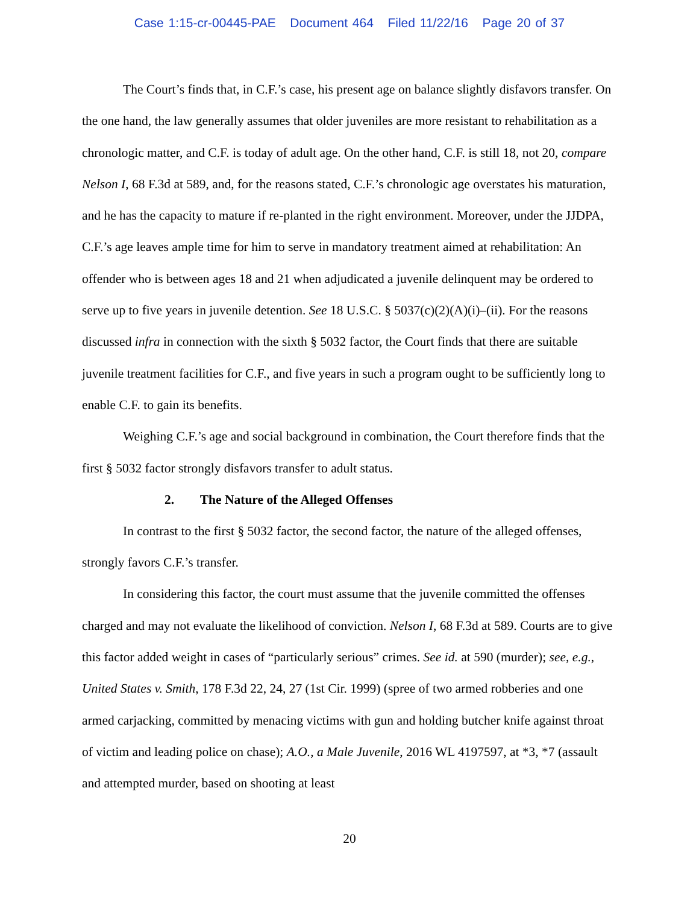Case 1:15-cr-00445-PAE Document 464 Filed 11/22/16 Page 20 of 37
The Court’s finds that, in C.F.’s case, his present age on balance slightly disfavors transfer. On the one hand, the law generally assumes that older juveniles are more resistant to rehabilitation as a chronologic matter, and C.F. is today of adult age. On the other hand, C.F. is still 18, not 20, compare Nelson I, 68 F.3d at 589, and, for the reasons stated, C.F.’s chronologic age overstates his maturation, and he has the capacity to mature if re-planted in the right environment. Moreover, under the JJDPA, C.F.’s age leaves ample time for him to serve in mandatory treatment aimed at rehabilitation: An offender who is between ages 18 and 21 when adjudicated a juvenile delinquent may be ordered to serve up to five years in juvenile detention. See 18 U.S.C. § 5037(c)(2)(A)(i)–(ii). For the reasons discussed infra in connection with the sixth § 5032 factor, the Court finds that there are suitable juvenile treatment facilities for C.F., and five years in such a program ought to be sufficiently long to enable C.F. to gain its benefits.
Weighing C.F.’s age and social background in combination, the Court therefore finds that the first § 5032 factor strongly disfavors transfer to adult status.
2. The Nature of the Alleged Offenses
In contrast to the first § 5032 factor, the second factor, the nature of the alleged offenses, strongly favors C.F.’s transfer.
In considering this factor, the court must assume that the juvenile committed the offenses charged and may not evaluate the likelihood of conviction. Nelson I, 68 F.3d at 589. Courts are to give this factor added weight in cases of “particularly serious” crimes. See id. at 590 (murder); see, e.g., United States v. Smith, 178 F.3d 22, 24, 27 (1st Cir. 1999) (spree of two armed robberies and one armed carjacking, committed by menacing victims with gun and holding butcher knife against throat of victim and leading police on chase); A.O., a Male Juvenile, 2016 WL 4197597, at *3, *7 (assault and attempted murder, based on shooting at least
20